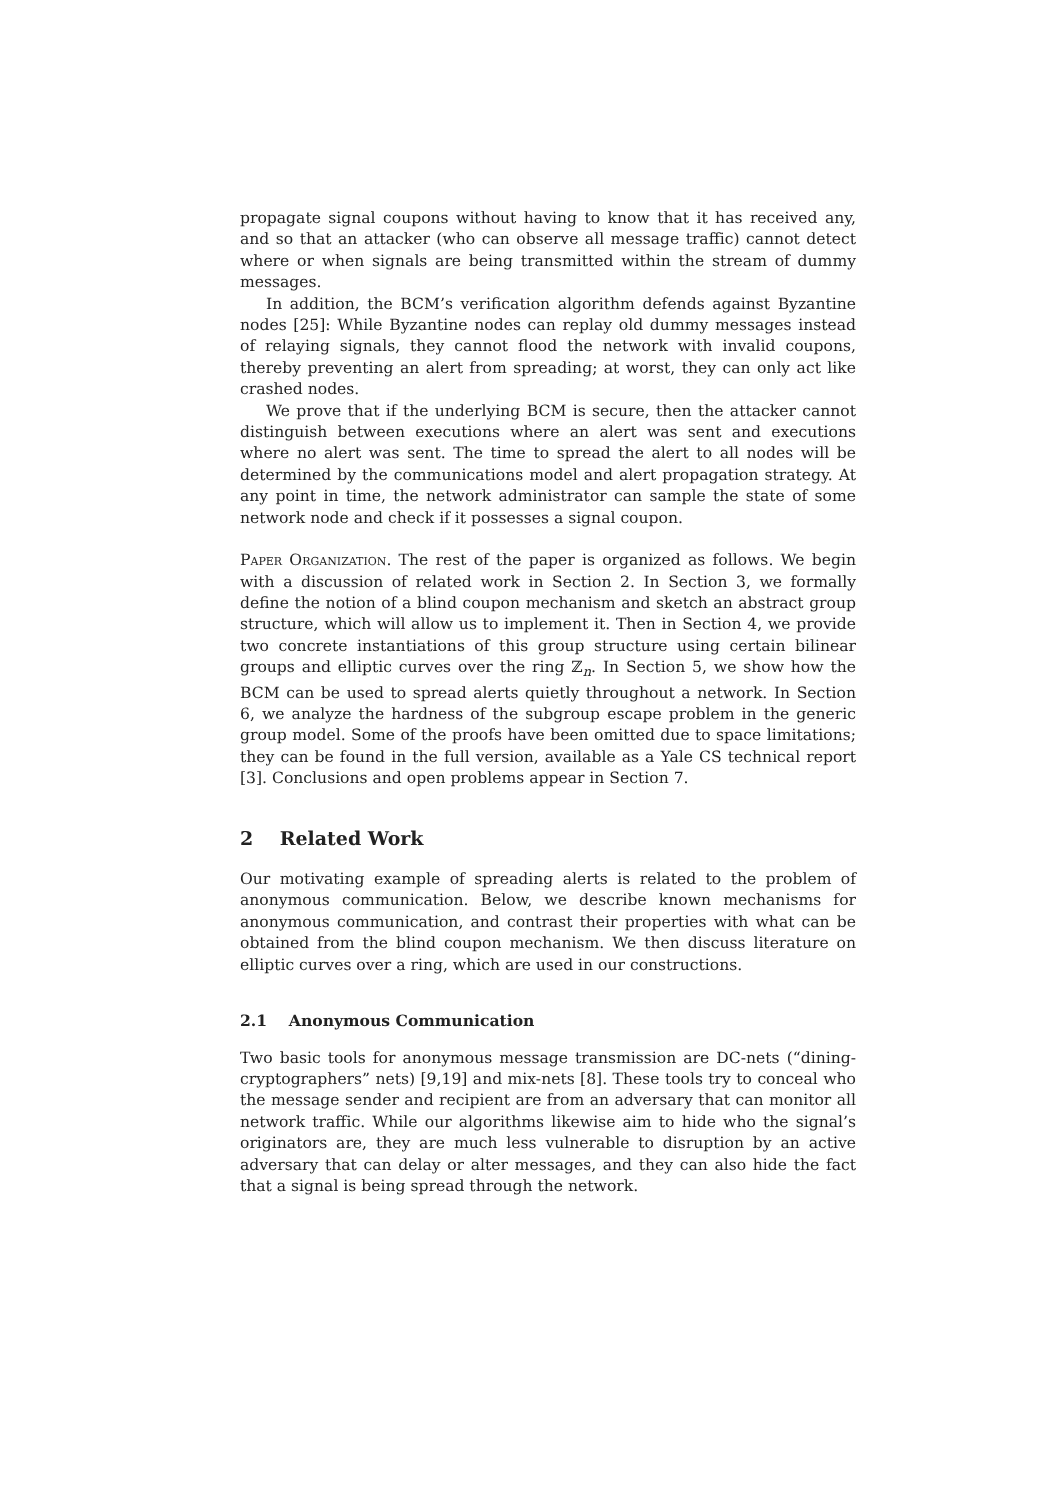propagate signal coupons without having to know that it has received any, and so that an attacker (who can observe all message traffic) cannot detect where or when signals are being transmitted within the stream of dummy messages.
In addition, the BCM’s verification algorithm defends against Byzantine nodes [25]: While Byzantine nodes can replay old dummy messages instead of relaying signals, they cannot flood the network with invalid coupons, thereby preventing an alert from spreading; at worst, they can only act like crashed nodes.
We prove that if the underlying BCM is secure, then the attacker cannot distinguish between executions where an alert was sent and executions where no alert was sent. The time to spread the alert to all nodes will be determined by the communications model and alert propagation strategy. At any point in time, the network administrator can sample the state of some network node and check if it possesses a signal coupon.
Paper Organization. The rest of the paper is organized as follows. We begin with a discussion of related work in Section 2. In Section 3, we formally define the notion of a blind coupon mechanism and sketch an abstract group structure, which will allow us to implement it. Then in Section 4, we provide two concrete instantiations of this group structure using certain bilinear groups and elliptic curves over the ring ℤ<sub>n</sub>. In Section 5, we show how the BCM can be used to spread alerts quietly throughout a network. In Section 6, we analyze the hardness of the subgroup escape problem in the generic group model. Some of the proofs have been omitted due to space limitations; they can be found in the full version, available as a Yale CS technical report [3]. Conclusions and open problems appear in Section 7.
2 Related Work
Our motivating example of spreading alerts is related to the problem of anonymous communication. Below, we describe known mechanisms for anonymous communication, and contrast their properties with what can be obtained from the blind coupon mechanism. We then discuss literature on elliptic curves over a ring, which are used in our constructions.
2.1 Anonymous Communication
Two basic tools for anonymous message transmission are DC-nets (“dining-cryptographers” nets) [9,19] and mix-nets [8]. These tools try to conceal who the message sender and recipient are from an adversary that can monitor all network traffic. While our algorithms likewise aim to hide who the signal’s originators are, they are much less vulnerable to disruption by an active adversary that can delay or alter messages, and they can also hide the fact that a signal is being spread through the network.